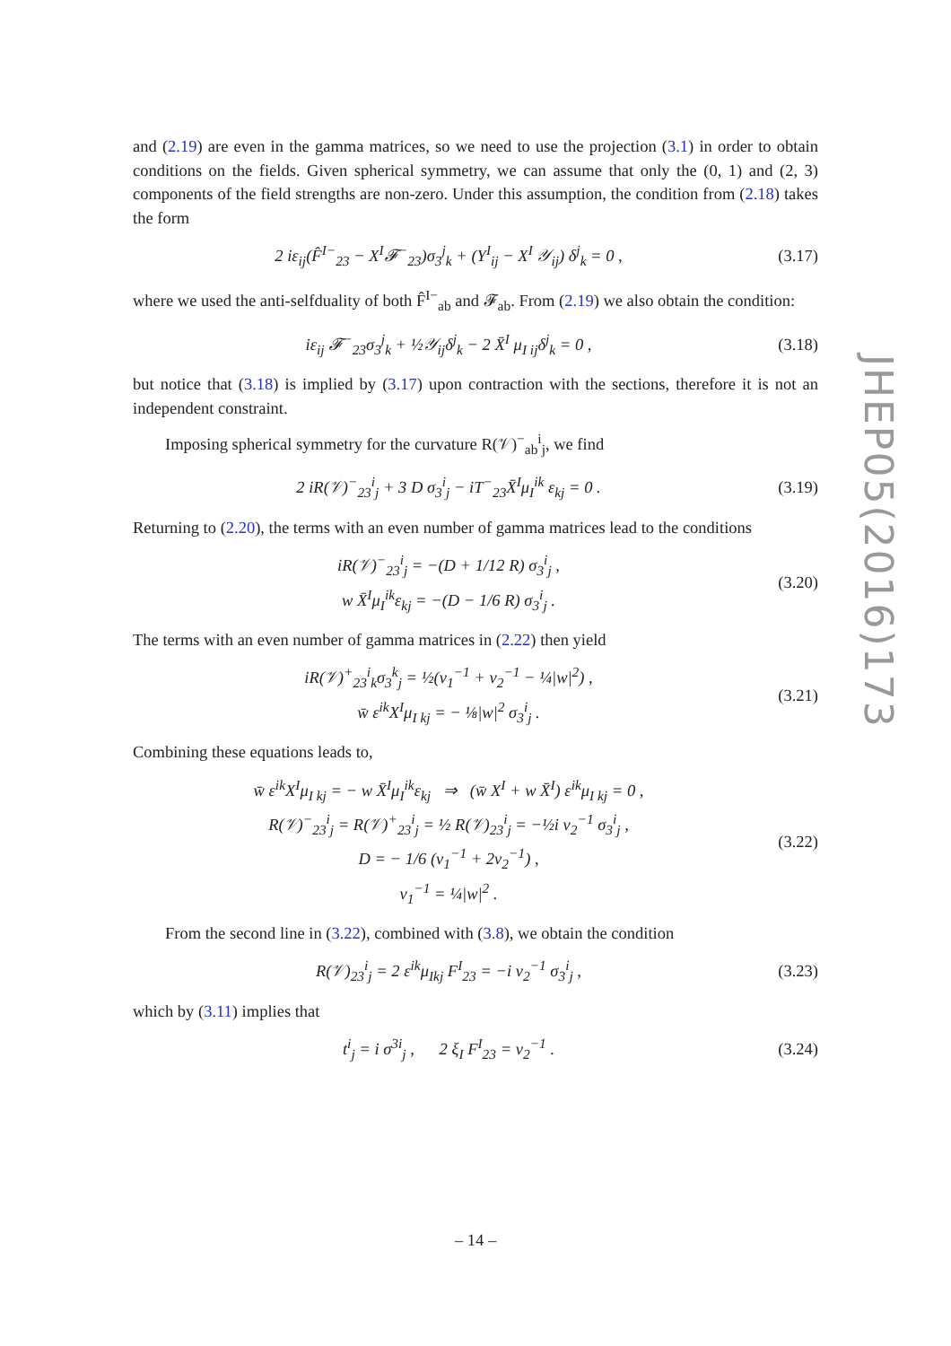and (2.19) are even in the gamma matrices, so we need to use the projection (3.1) in order to obtain conditions on the fields. Given spherical symmetry, we can assume that only the (0, 1) and (2, 3) components of the field strengths are non-zero. Under this assumption, the condition from (2.18) takes the form
2 iε<sub>ij</sub>(F̂<sup>I−</sup><sub>23</sub> − X<sup>I</sup>𝓕<sup>−</sup><sub>23</sub>)σ<sub>3</sub><sup>j</sup><sub>k</sub> + (Y<sup>I</sup><sub>ij</sub> − X<sup>I</sup> 𝒴<sub>ij</sub>) δ<sup>j</sup><sub>k</sub> = 0 , (3.17)
where we used the anti-selfduality of both F̂<sup>I−</sup><sub>ab</sub> and 𝓕<sub>ab</sub>. From (2.19) we also obtain the condition:
iε<sub>ij</sub> 𝓕<sup>−</sup><sub>23</sub>σ<sub>3</sub><sup>j</sup><sub>k</sub> + ½𝒴<sub>ij</sub>δ<sup>j</sup><sub>k</sub> − 2 X̄<sup>I</sup> μ<sub>I ij</sub>δ<sup>j</sup><sub>k</sub> = 0 , (3.18)
but notice that (3.18) is implied by (3.17) upon contraction with the sections, therefore it is not an independent constraint.
Imposing spherical symmetry for the curvature R(𝒱)<sup>−</sup><sub>ab</sub><sup>i</sup><sub>j</sub>, we find
2 iR(𝒱)<sup>−</sup><sub>23</sub><sup>i</sup><sub>j</sub> + 3 D σ<sub>3</sub><sup>i</sup><sub>j</sub> − iT<sup>−</sup><sub>23</sub>X̄<sup>I</sup>μ<sub>I</sub><sup>ik</sup> ε<sub>kj</sub> = 0 . (3.19)
Returning to (2.20), the terms with an even number of gamma matrices lead to the conditions
iR(𝒱)<sup>−</sup><sub>23</sub><sup>i</sup><sub>j</sub> = −(D + 1/12 R) σ<sub>3</sub><sup>i</sup><sub>j</sub> ,
w X̄<sup>I</sup>μ<sub>I</sub><sup>ik</sup>ε<sub>kj</sub> = −(D − 1/6 R) σ<sub>3</sub><sup>i</sup><sub>j</sub> . (3.20)
The terms with an even number of gamma matrices in (2.22) then yield
iR(𝒱)<sup>+</sup><sub>23</sub><sup>i</sup><sub>k</sub>σ<sub>3</sub><sup>k</sup><sub>j</sub> = ½(v<sub>1</sub><sup>−1</sup> + v<sub>2</sub><sup>−1</sup> − ¼|w|<sup>2</sup>) ,
w̄ ε<sup>ik</sup>X<sup>I</sup>μ<sub>I kj</sub> = − ⅛|w|<sup>2</sup> σ<sub>3</sub><sup>i</sup><sub>j</sub> . (3.21)
Combining these equations leads to,
w̄ ε<sup>ik</sup>X<sup>I</sup>μ<sub>I kj</sub> = − w X̄<sup>I</sup>μ<sub>I</sub><sup>ik</sup>ε<sub>kj</sub> ⇒ (w̄ X<sup>I</sup> + w X̄<sup>I</sup>) ε<sup>ik</sup>μ<sub>I kj</sub> = 0 ,
R(𝒱)<sup>−</sup><sub>23</sub><sup>i</sup><sub>j</sub> = R(𝒱)<sup>+</sup><sub>23</sub><sup>i</sup><sub>j</sub> = ½ R(𝒱)<sub>23</sub><sup>i</sup><sub>j</sub> = −½i v<sub>2</sub><sup>−1</sup> σ<sub>3</sub><sup>i</sup><sub>j</sub> ,
D = − 1/6 (v<sub>1</sub><sup>−1</sup> + 2v<sub>2</sub><sup>−1</sup>) ,
v<sub>1</sub><sup>−1</sup> = ¼|w|<sup>2</sup> . (3.22)
From the second line in (3.22), combined with (3.8), we obtain the condition
R(𝒱)<sub>23</sub><sup>i</sup><sub>j</sub> = 2 ε<sup>ik</sup>μ<sub>Ikj</sub> F<sup>I</sup><sub>23</sub> = −i v<sub>2</sub><sup>−1</sup> σ<sub>3</sub><sup>i</sup><sub>j</sub> , (3.23)
which by (3.11) implies that
t<sup>i</sup><sub>j</sub> = i σ<sup>3i</sup><sub>j</sub> , 2 ξ<sub>I</sub> F<sup>I</sup><sub>23</sub> = v<sub>2</sub><sup>−1</sup> . (3.24)
JHEP05(2016)173
– 14 –